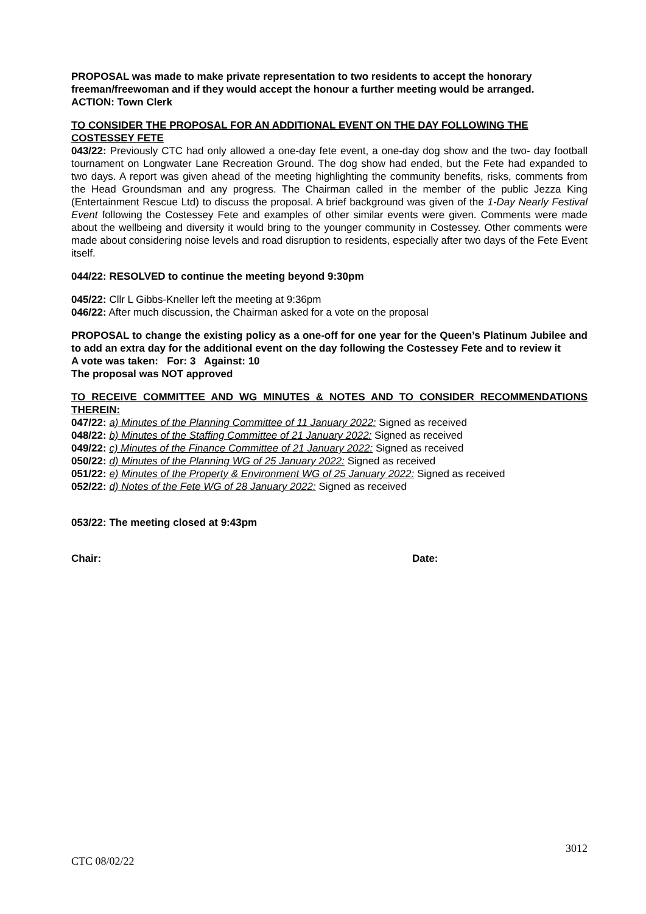PROPOSAL was made to make private representation to two residents to accept the honorary freeman/freewoman and if they would accept the honour a further meeting would be arranged.
ACTION: Town Clerk
TO CONSIDER THE PROPOSAL FOR AN ADDITIONAL EVENT ON THE DAY FOLLOWING THE COSTESSEY FETE
043/22: Previously CTC had only allowed a one-day fete event, a one-day dog show and the two- day football tournament on Longwater Lane Recreation Ground. The dog show had ended, but the Fete had expanded to two days. A report was given ahead of the meeting highlighting the community benefits, risks, comments from the Head Groundsman and any progress. The Chairman called in the member of the public Jezza King (Entertainment Rescue Ltd) to discuss the proposal. A brief background was given of the 1-Day Nearly Festival Event following the Costessey Fete and examples of other similar events were given. Comments were made about the wellbeing and diversity it would bring to the younger community in Costessey. Other comments were made about considering noise levels and road disruption to residents, especially after two days of the Fete Event itself.
044/22: RESOLVED to continue the meeting beyond 9:30pm
045/22: Cllr L Gibbs-Kneller left the meeting at 9:36pm
046/22: After much discussion, the Chairman asked for a vote on the proposal
PROPOSAL to change the existing policy as a one-off for one year for the Queen’s Platinum Jubilee and to add an extra day for the additional event on the day following the Costessey Fete and to review it
A vote was taken: For: 3 Against: 10
The proposal was NOT approved
TO RECEIVE COMMITTEE AND WG MINUTES & NOTES AND TO CONSIDER RECOMMENDATIONS THEREIN:
047/22: a) Minutes of the Planning Committee of 11 January 2022: Signed as received
048/22: b) Minutes of the Staffing Committee of 21 January 2022: Signed as received
049/22: c) Minutes of the Finance Committee of 21 January 2022: Signed as received
050/22: d) Minutes of the Planning WG of 25 January 2022: Signed as received
051/22: e) Minutes of the Property & Environment WG of 25 January 2022: Signed as received
052/22: d) Notes of the Fete WG of 28 January 2022: Signed as received
053/22: The meeting closed at 9:43pm
Chair: Date:
3012
CTC 08/02/22